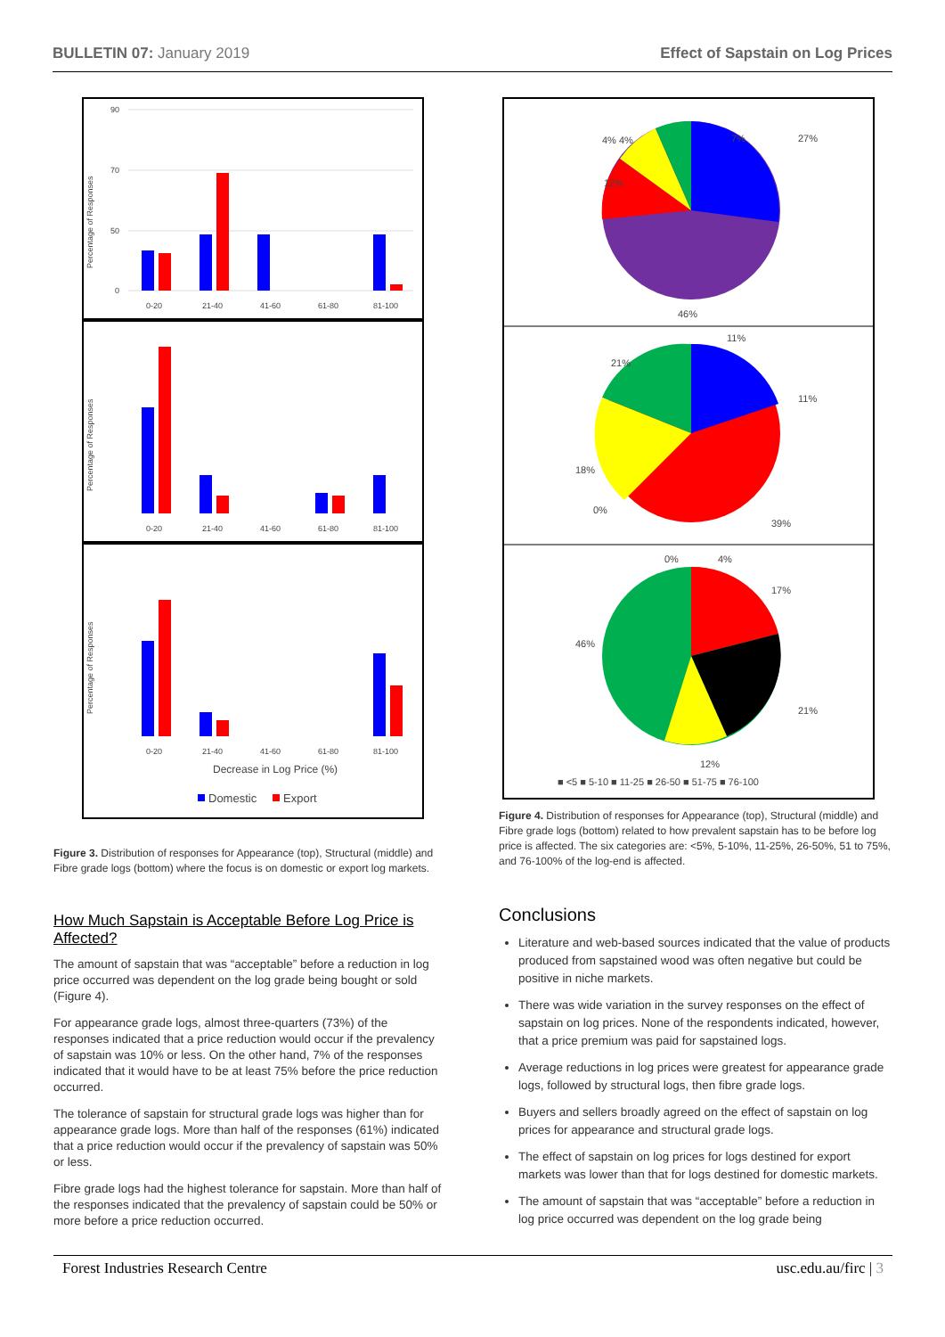BULLETIN 07: January 2019 Effect of Sapstain on Log Prices
Percentage of Responses
90
70
50
0
0-20
21-40
41-60
61-80
81-100
Percentage of Responses
0-20
21-40
41-60
61-80
81-100
Percentage of Responses
0-20
21-40
41-60
61-80
81-100
Decrease in Log Price (%)
Domestic
Export
Figure 3. Distribution of responses for Appearance (top), Structural (middle) and Fibre grade logs (bottom) where the focus is on domestic or export log markets.
How Much Sapstain is Acceptable Before Log Price is Affected?
The amount of sapstain that was “acceptable” before a reduction in log price occurred was dependent on the log grade being bought or sold (Figure 4).
For appearance grade logs, almost three-quarters (73%) of the responses indicated that a price reduction would occur if the prevalency of sapstain was 10% or less. On the other hand, 7% of the responses indicated that it would have to be at least 75% before the price reduction occurred.
The tolerance of sapstain for structural grade logs was higher than for appearance grade logs. More than half of the responses (61%) indicated that a price reduction would occur if the prevalency of sapstain was 50% or less.
Fibre grade logs had the highest tolerance for sapstain. More than half of the responses indicated that the prevalency of sapstain could be 50% or more before a price reduction occurred.
7%
27%
12%
46%
4% 4%
11%
11%
21%
18%
0%
39%
0%
4%
17%
46%
21%
12%
■ <5 ■ 5-10 ■ 11-25 ■ 26-50 ■ 51-75 ■ 76-100
Figure 4. Distribution of responses for Appearance (top), Structural (middle) and Fibre grade logs (bottom) related to how prevalent sapstain has to be before log price is affected. The six categories are: <5%, 5-10%, 11-25%, 26-50%, 51 to 75%, and 76-100% of the log-end is affected.
Conclusions
Literature and web-based sources indicated that the value of products produced from sapstained wood was often negative but could be positive in niche markets.
There was wide variation in the survey responses on the effect of sapstain on log prices. None of the respondents indicated, however, that a price premium was paid for sapstained logs.
Average reductions in log prices were greatest for appearance grade logs, followed by structural logs, then fibre grade logs.
Buyers and sellers broadly agreed on the effect of sapstain on log prices for appearance and structural grade logs.
The effect of sapstain on log prices for logs destined for export markets was lower than that for logs destined for domestic markets.
The amount of sapstain that was “acceptable” before a reduction in log price occurred was dependent on the log grade being
Forest Industries Research Centre usc.edu.au/firc | 3